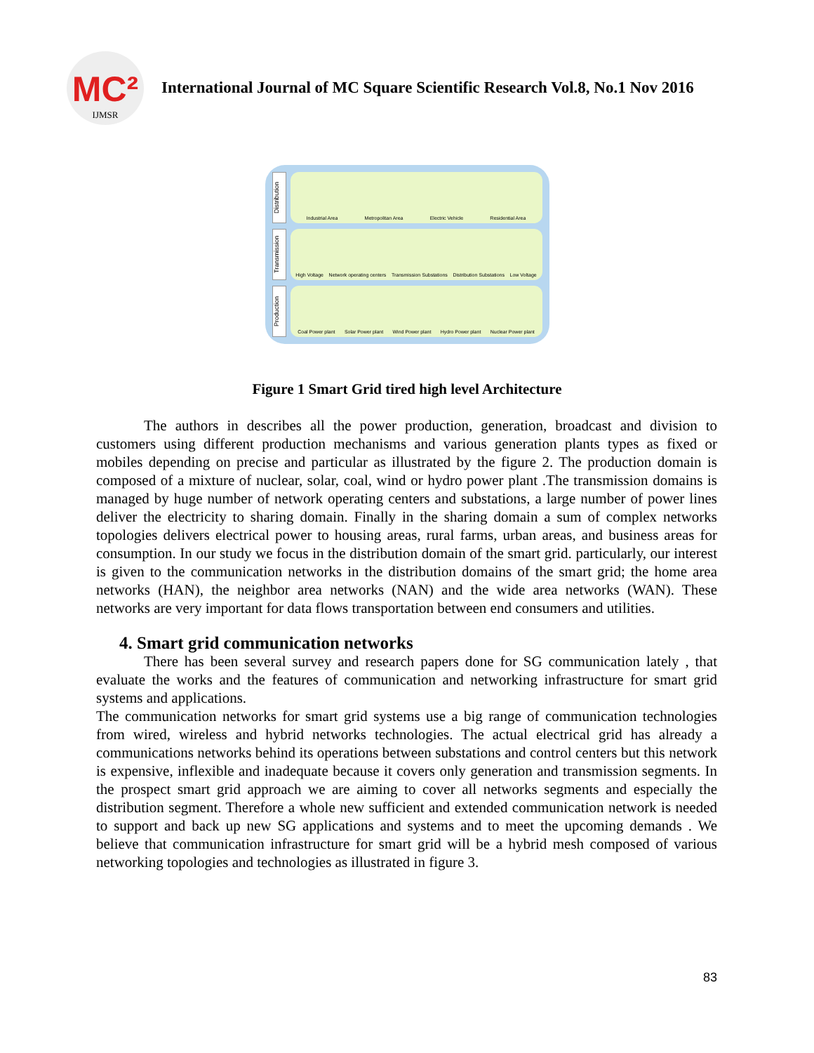MC²
IJMSR
International Journal of MC Square Scientific Research Vol.8, No.1 Nov 2016
Distribution
Industrial Area Metropolitan Area Electric Vehicle Residential Area
Transmission
High Voltage Network operating centers Transmission Substations Distribution Substations Low Voltage
Production
Coal Power plant Solar Power plant Wind Power plant Hydro Power plant Nuclear Power plant
Figure 1 Smart Grid tired high level Architecture
The authors in describes all the power production, generation, broadcast and division to customers using different production mechanisms and various generation plants types as fixed or mobiles depending on precise and particular as illustrated by the figure 2. The production domain is composed of a mixture of nuclear, solar, coal, wind or hydro power plant .The transmission domains is managed by huge number of network operating centers and substations, a large number of power lines deliver the electricity to sharing domain. Finally in the sharing domain a sum of complex networks topologies delivers electrical power to housing areas, rural farms, urban areas, and business areas for consumption. In our study we focus in the distribution domain of the smart grid. particularly, our interest is given to the communication networks in the distribution domains of the smart grid; the home area networks (HAN), the neighbor area networks (NAN) and the wide area networks (WAN). These networks are very important for data flows transportation between end consumers and utilities.
4. Smart grid communication networks
There has been several survey and research papers done for SG communication lately , that evaluate the works and the features of communication and networking infrastructure for smart grid systems and applications.
The communication networks for smart grid systems use a big range of communication technologies from wired, wireless and hybrid networks technologies. The actual electrical grid has already a communications networks behind its operations between substations and control centers but this network is expensive, inflexible and inadequate because it covers only generation and transmission segments. In the prospect smart grid approach we are aiming to cover all networks segments and especially the distribution segment. Therefore a whole new sufficient and extended communication network is needed to support and back up new SG applications and systems and to meet the upcoming demands . We believe that communication infrastructure for smart grid will be a hybrid mesh composed of various networking topologies and technologies as illustrated in figure 3.
83